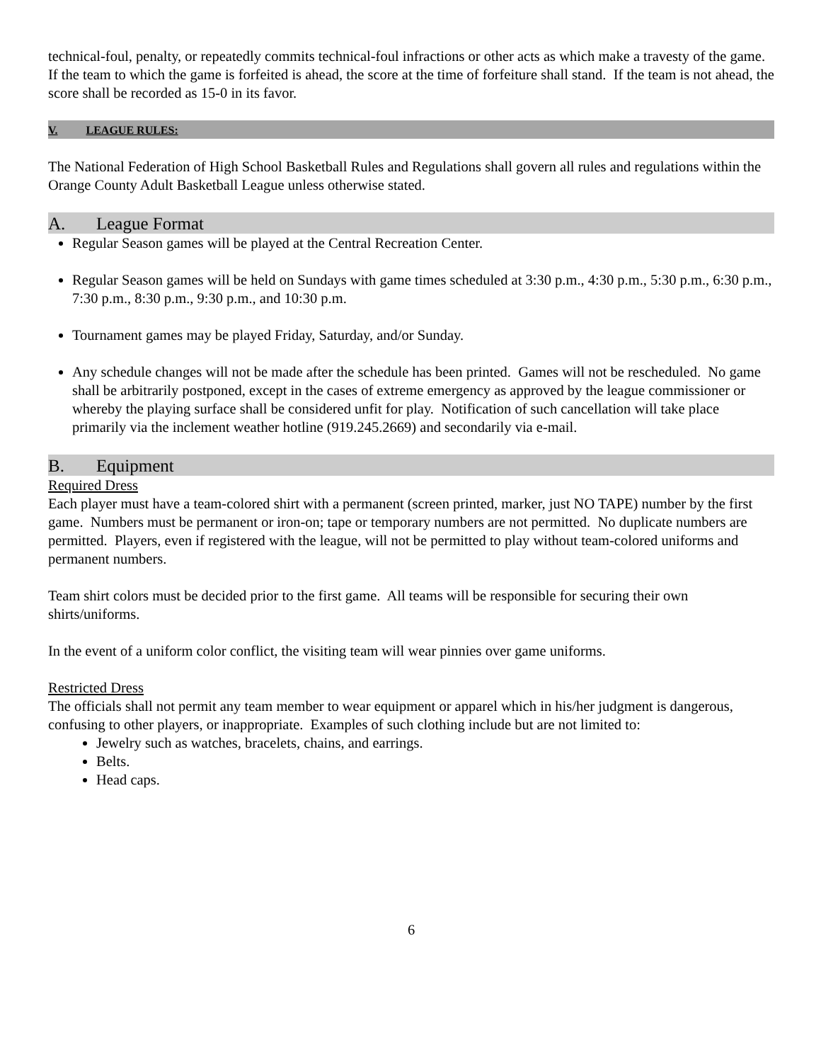technical-foul, penalty, or repeatedly commits technical-foul infractions or other acts as which make a travesty of the game. If the team to which the game is forfeited is ahead, the score at the time of forfeiture shall stand. If the team is not ahead, the score shall be recorded as 15-0 in its favor.
V. LEAGUE RULES:
The National Federation of High School Basketball Rules and Regulations shall govern all rules and regulations within the Orange County Adult Basketball League unless otherwise stated.
A. League Format
Regular Season games will be played at the Central Recreation Center.
Regular Season games will be held on Sundays with game times scheduled at 3:30 p.m., 4:30 p.m., 5:30 p.m., 6:30 p.m., 7:30 p.m., 8:30 p.m., 9:30 p.m., and 10:30 p.m.
Tournament games may be played Friday, Saturday, and/or Sunday.
Any schedule changes will not be made after the schedule has been printed. Games will not be rescheduled. No game shall be arbitrarily postponed, except in the cases of extreme emergency as approved by the league commissioner or whereby the playing surface shall be considered unfit for play. Notification of such cancellation will take place primarily via the inclement weather hotline (919.245.2669) and secondarily via e-mail.
B. Equipment
Required Dress
Each player must have a team-colored shirt with a permanent (screen printed, marker, just NO TAPE) number by the first game. Numbers must be permanent or iron-on; tape or temporary numbers are not permitted. No duplicate numbers are permitted. Players, even if registered with the league, will not be permitted to play without team-colored uniforms and permanent numbers.
Team shirt colors must be decided prior to the first game. All teams will be responsible for securing their own shirts/uniforms.
In the event of a uniform color conflict, the visiting team will wear pinnies over game uniforms.
Restricted Dress
The officials shall not permit any team member to wear equipment or apparel which in his/her judgment is dangerous, confusing to other players, or inappropriate. Examples of such clothing include but are not limited to:
Jewelry such as watches, bracelets, chains, and earrings.
Belts.
Head caps.
6